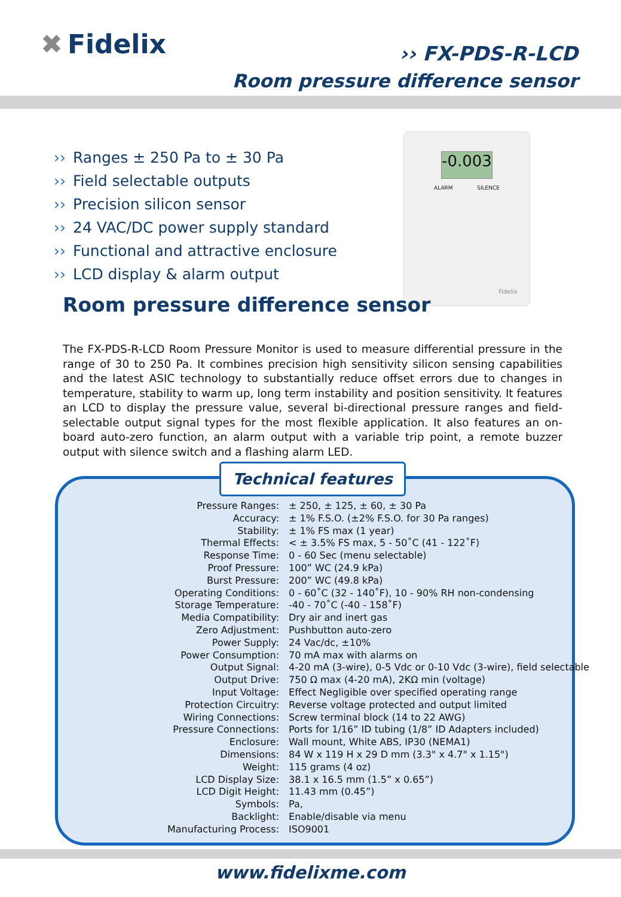✖ Fidelix
›› FX-PDS-R-LCD
Room pressure difference sensor
›› Ranges ± 250 Pa to ± 30 Pa
›› Field selectable outputs
›› Precision silicon sensor
›› 24 VAC/DC power supply standard
›› Functional and attractive enclosure
›› LCD display & alarm output
-0.003
ALARM SILENCE
Fidelix
Room pressure difference sensor
The FX-PDS-R-LCD Room Pressure Monitor is used to measure differential pressure in the range of 30 to 250 Pa. It combines precision high sensitivity silicon sensing capabilities and the latest ASIC technology to substantially reduce offset errors due to changes in temperature, stability to warm up, long term instability and position sensitivity. It features an LCD to display the pressure value, several bi-directional pressure ranges and field-selectable output signal types for the most flexible application. It also features an on-board auto-zero function, an alarm output with a variable trip point, a remote buzzer output with silence switch and a flashing alarm LED.
Technical features
| Pressure Ranges: | ± 250, ± 125, ± 60, ± 30 Pa |
| Accuracy: | ± 1% F.S.O. (±2% F.S.O. for 30 Pa ranges) |
| Stability: | ± 1% FS max (1 year) |
| Thermal Effects: | < ± 3.5% FS max, 5 - 50˚C (41 - 122˚F) |
| Response Time: | 0 - 60 Sec (menu selectable) |
| Proof Pressure: | 100” WC (24.9 kPa) |
| Burst Pressure: | 200” WC (49.8 kPa) |
| Operating Conditions: | 0 - 60˚C (32 - 140˚F), 10 - 90% RH non-condensing |
| Storage Temperature: | -40 - 70˚C (-40 - 158˚F) |
| Media Compatibility: | Dry air and inert gas |
| Zero Adjustment: | Pushbutton auto-zero |
| Power Supply: | 24 Vac/dc, ±10% |
| Power Consumption: | 70 mA max with alarms on |
| Output Signal: | 4-20 mA (3-wire), 0-5 Vdc or 0-10 Vdc (3-wire), field selectable |
| Output Drive: | 750 Ω max (4-20 mA), 2KΩ min (voltage) |
| Input Voltage: | Effect Negligible over specified operating range |
| Protection Circuitry: | Reverse voltage protected and output limited |
| Wiring Connections: | Screw terminal block (14 to 22 AWG) |
| Pressure Connections: | Ports for 1/16” ID tubing (1/8” ID Adapters included) |
| Enclosure: | Wall mount, White ABS, IP30 (NEMA1) |
| Dimensions: | 84 W x 119 H x 29 D mm (3.3" x 4.7" x 1.15") |
| Weight: | 115 grams (4 oz) |
| LCD Display Size: | 38.1 x 16.5 mm (1.5” x 0.65”) |
| LCD Digit Height: | 11.43 mm (0.45”) |
| Symbols: | Pa, |
| Backlight: | Enable/disable via menu |
| Manufacturing Process: | ISO9001 |
www.fidelixme.com